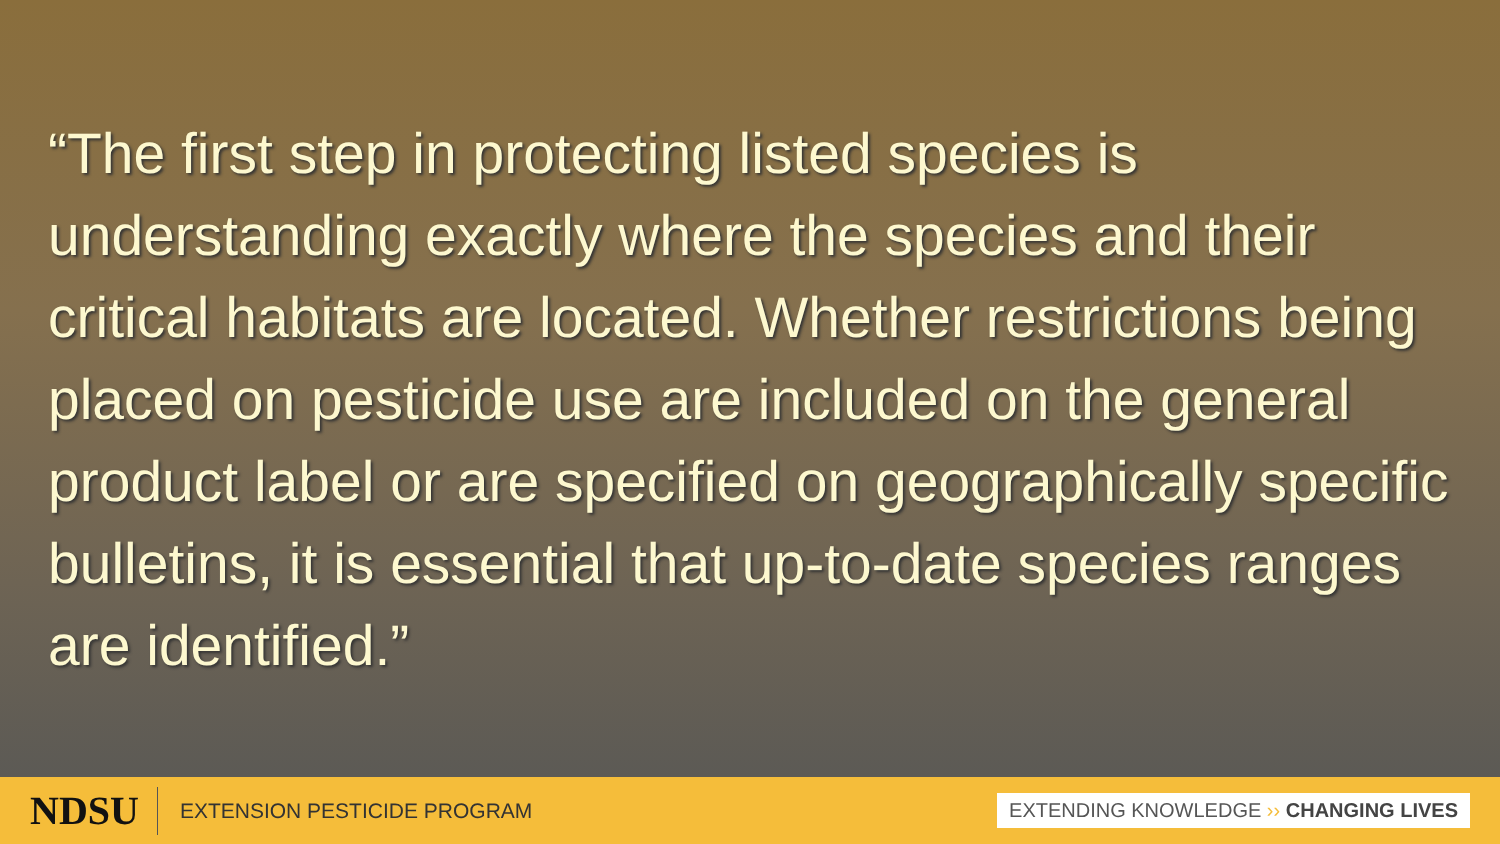“The first step in protecting listed species is understanding exactly where the species and their critical habitats are located. Whether restrictions being placed on pesticide use are included on the general product label or are specified on geographically specific bulletins, it is essential that up-to-date species ranges are identified.”
NDSU
EXTENSION PESTICIDE PROGRAM
EXTENDING KNOWLEDGE ›› CHANGING LIVES